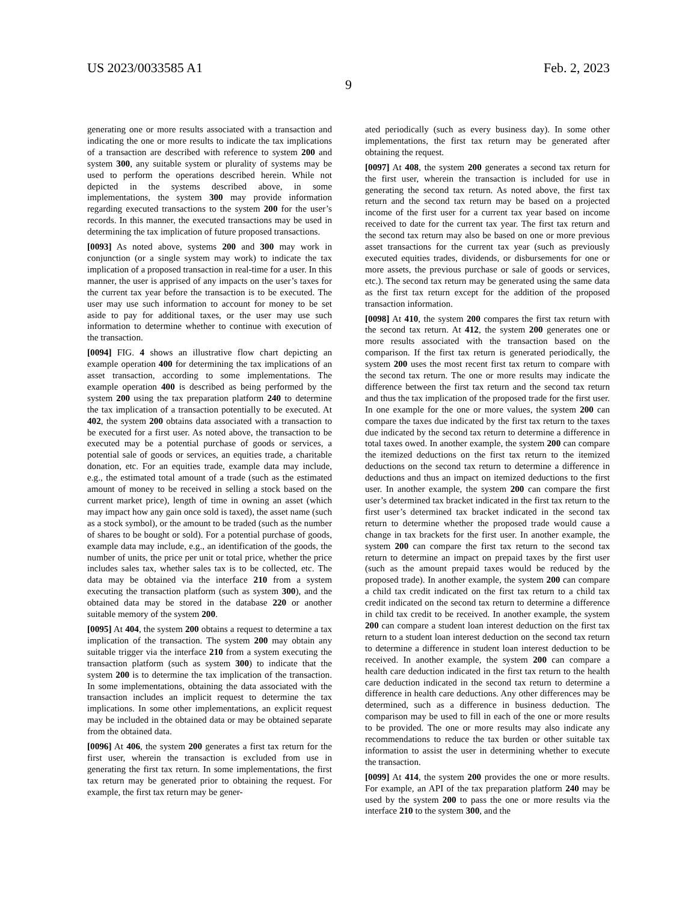US 2023/0033585 A1 Feb. 2, 2023
9
generating one or more results associated with a transaction and indicating the one or more results to indicate the tax implications of a transaction are described with reference to system 200 and system 300, any suitable system or plurality of systems may be used to perform the operations described herein. While not depicted in the systems described above, in some implementations, the system 300 may provide information regarding executed transactions to the system 200 for the user’s records. In this manner, the executed transactions may be used in determining the tax implication of future proposed transactions.
[0093] As noted above, systems 200 and 300 may work in conjunction (or a single system may work) to indicate the tax implication of a proposed transaction in real-time for a user. In this manner, the user is apprised of any impacts on the user’s taxes for the current tax year before the transaction is to be executed. The user may use such information to account for money to be set aside to pay for additional taxes, or the user may use such information to determine whether to continue with execution of the transaction.
[0094] FIG. 4 shows an illustrative flow chart depicting an example operation 400 for determining the tax implications of an asset transaction, according to some implementations. The example operation 400 is described as being performed by the system 200 using the tax preparation platform 240 to determine the tax implication of a transaction potentially to be executed. At 402, the system 200 obtains data associated with a transaction to be executed for a first user. As noted above, the transaction to be executed may be a potential purchase of goods or services, a potential sale of goods or services, an equities trade, a charitable donation, etc. For an equities trade, example data may include, e.g., the estimated total amount of a trade (such as the estimated amount of money to be received in selling a stock based on the current market price), length of time in owning an asset (which may impact how any gain once sold is taxed), the asset name (such as a stock symbol), or the amount to be traded (such as the number of shares to be bought or sold). For a potential purchase of goods, example data may include, e.g., an identification of the goods, the number of units, the price per unit or total price, whether the price includes sales tax, whether sales tax is to be collected, etc. The data may be obtained via the interface 210 from a system executing the transaction platform (such as system 300), and the obtained data may be stored in the database 220 or another suitable memory of the system 200.
[0095] At 404, the system 200 obtains a request to determine a tax implication of the transaction. The system 200 may obtain any suitable trigger via the interface 210 from a system executing the transaction platform (such as system 300) to indicate that the system 200 is to determine the tax implication of the transaction. In some implementations, obtaining the data associated with the transaction includes an implicit request to determine the tax implications. In some other implementations, an explicit request may be included in the obtained data or may be obtained separate from the obtained data.
[0096] At 406, the system 200 generates a first tax return for the first user, wherein the transaction is excluded from use in generating the first tax return. In some implementations, the first tax return may be generated prior to obtaining the request. For example, the first tax return may be gener-
ated periodically (such as every business day). In some other implementations, the first tax return may be generated after obtaining the request.
[0097] At 408, the system 200 generates a second tax return for the first user, wherein the transaction is included for use in generating the second tax return. As noted above, the first tax return and the second tax return may be based on a projected income of the first user for a current tax year based on income received to date for the current tax year. The first tax return and the second tax return may also be based on one or more previous asset transactions for the current tax year (such as previously executed equities trades, dividends, or disbursements for one or more assets, the previous purchase or sale of goods or services, etc.). The second tax return may be generated using the same data as the first tax return except for the addition of the proposed transaction information.
[0098] At 410, the system 200 compares the first tax return with the second tax return. At 412, the system 200 generates one or more results associated with the transaction based on the comparison. If the first tax return is generated periodically, the system 200 uses the most recent first tax return to compare with the second tax return. The one or more results may indicate the difference between the first tax return and the second tax return and thus the tax implication of the proposed trade for the first user. In one example for the one or more values, the system 200 can compare the taxes due indicated by the first tax return to the taxes due indicated by the second tax return to determine a difference in total taxes owed. In another example, the system 200 can compare the itemized deductions on the first tax return to the itemized deductions on the second tax return to determine a difference in deductions and thus an impact on itemized deductions to the first user. In another example, the system 200 can compare the first user’s determined tax bracket indicated in the first tax return to the first user’s determined tax bracket indicated in the second tax return to determine whether the proposed trade would cause a change in tax brackets for the first user. In another example, the system 200 can compare the first tax return to the second tax return to determine an impact on prepaid taxes by the first user (such as the amount prepaid taxes would be reduced by the proposed trade). In another example, the system 200 can compare a child tax credit indicated on the first tax return to a child tax credit indicated on the second tax return to determine a difference in child tax credit to be received. In another example, the system 200 can compare a student loan interest deduction on the first tax return to a student loan interest deduction on the second tax return to determine a difference in student loan interest deduction to be received. In another example, the system 200 can compare a health care deduction indicated in the first tax return to the health care deduction indicated in the second tax return to determine a difference in health care deductions. Any other differences may be determined, such as a difference in business deduction. The comparison may be used to fill in each of the one or more results to be provided. The one or more results may also indicate any recommendations to reduce the tax burden or other suitable tax information to assist the user in determining whether to execute the transaction.
[0099] At 414, the system 200 provides the one or more results. For example, an API of the tax preparation platform 240 may be used by the system 200 to pass the one or more results via the interface 210 to the system 300, and the